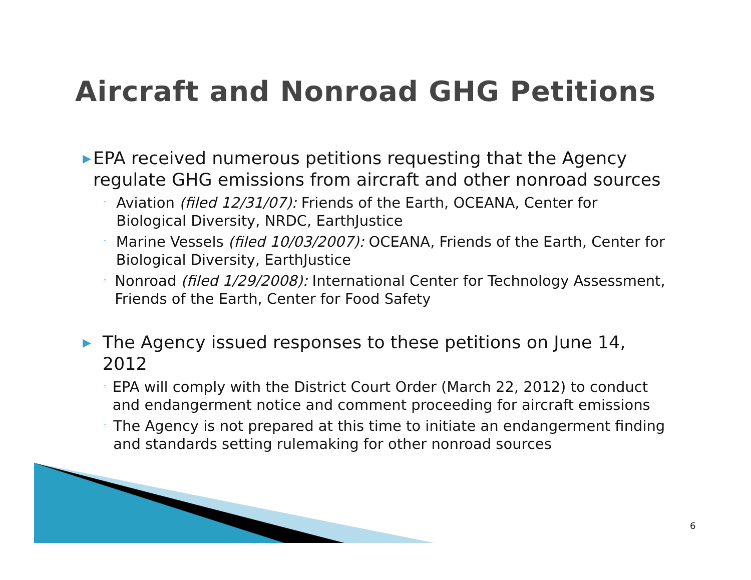Aircraft and Nonroad GHG Petitions
▶ EPA received numerous petitions requesting that the Agency regulate GHG emissions from aircraft and other nonroad sources
◦ Aviation (filed 12/31/07): Friends of the Earth, OCEANA, Center for Biological Diversity, NRDC, EarthJustice
◦ Marine Vessels (filed 10/03/2007): OCEANA, Friends of the Earth, Center for Biological Diversity, EarthJustice
◦ Nonroad (filed 1/29/2008): International Center for Technology Assessment, Friends of the Earth, Center for Food Safety
▶ The Agency issued responses to these petitions on June 14, 2012
◦ EPA will comply with the District Court Order (March 22, 2012) to conduct and endangerment notice and comment proceeding for aircraft emissions
◦ The Agency is not prepared at this time to initiate an endangerment finding and standards setting rulemaking for other nonroad sources
6